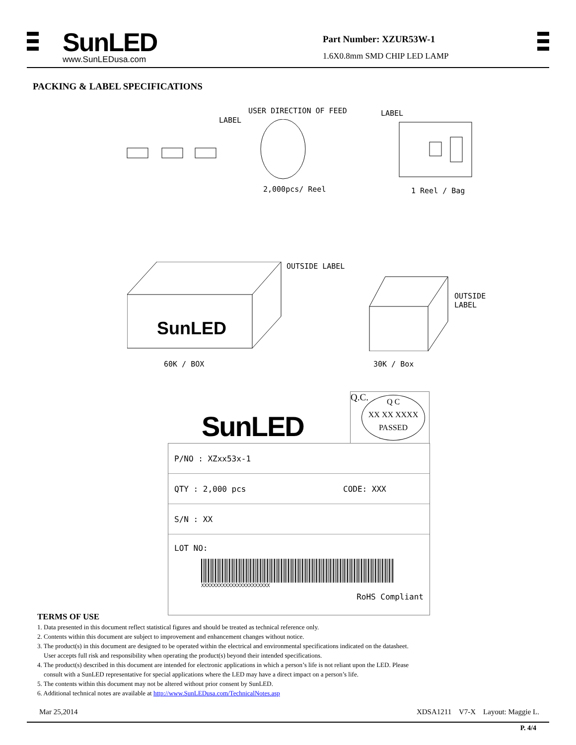SunLED
www.SunLEDusa.com
Part Number: XZUR53W-1
1.6X0.8mm SMD CHIP LED LAMP
PACKING & LABEL SPECIFICATIONS
USER DIRECTION OF FEED
LABEL
LABEL
2,000pcs/ Reel 1 Reel / Bag
SunLED
OUTSIDE LABEL
OUTSIDE
LABEL
60K / BOX 30K / Box
SunLED
Q.C.
Q C
XX XX XXXX
PASSED
P/NO : XZxx53x-1
QTY : 2,000 pcs CODE: XXX
S/N : XX
LOT NO:
XXXXXXXXXXXXXXXXXXXXXXX
RoHS Compliant
TERMS OF USE
1. Data presented in this document reflect statistical figures and should be treated as technical reference only.
2. Contents within this document are subject to improvement and enhancement changes without notice.
3. The product(s) in this document are designed to be operated within the electrical and environmental specifications indicated on the datasheet.
User accepts full risk and responsibility when operating the product(s) beyond their intended specifications.
4. The product(s) described in this document are intended for electronic applications in which a person’s life is not reliant upon the LED. Please
consult with a SunLED representative for special applications where the LED may have a direct impact on a person’s life.
5. The contents within this document may not be altered without prior consent by SunLED.
6. Additional technical notes are available at http://www.SunLEDusa.com/TechnicalNotes.asp
Mar 25,2014 XDSA1211 V7-X Layout: Maggie L.
P. 4/4